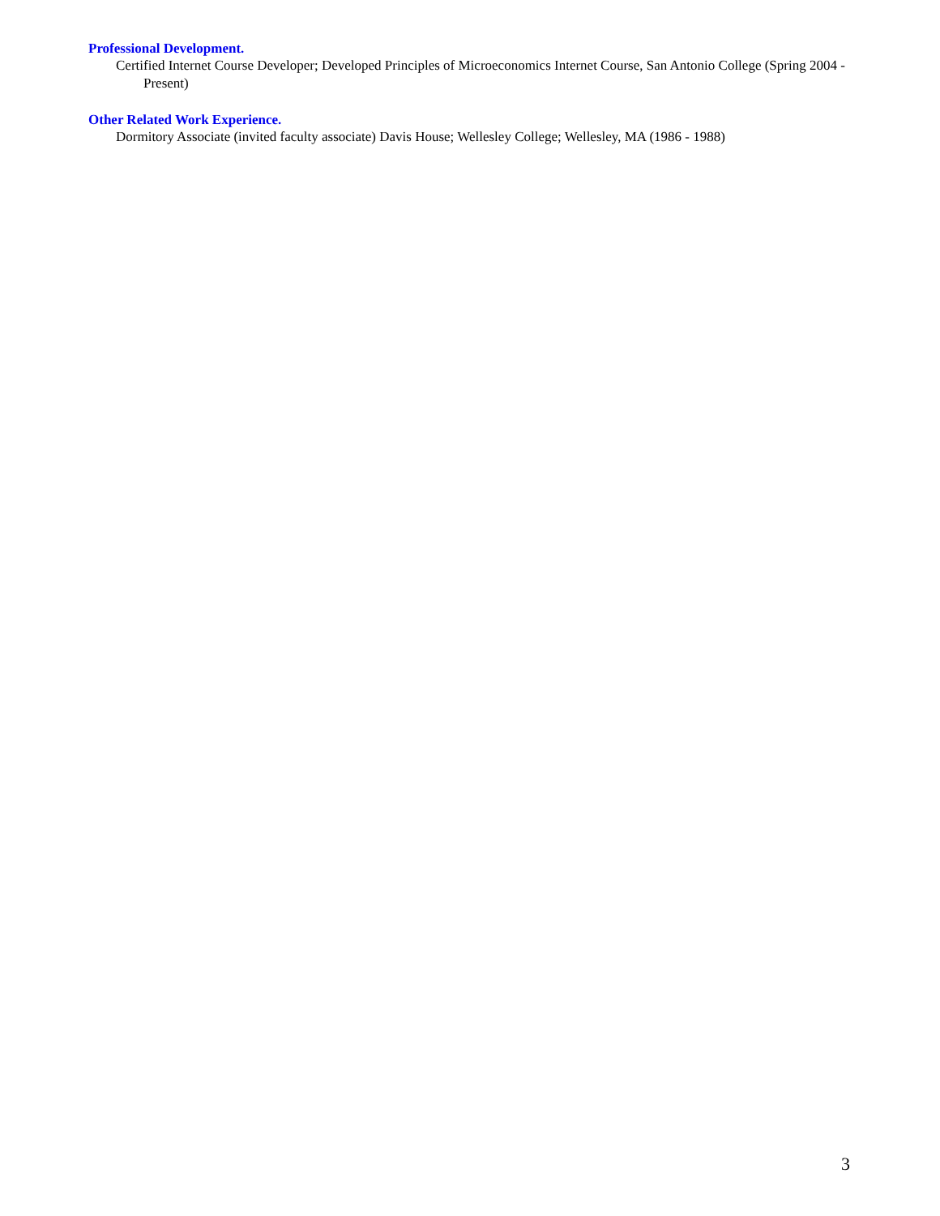Professional Development.
Certified Internet Course Developer; Developed Principles of Microeconomics Internet Course, San Antonio College (Spring 2004 - Present)
Other Related Work Experience.
Dormitory Associate (invited faculty associate) Davis House; Wellesley College; Wellesley, MA (1986 - 1988)
3